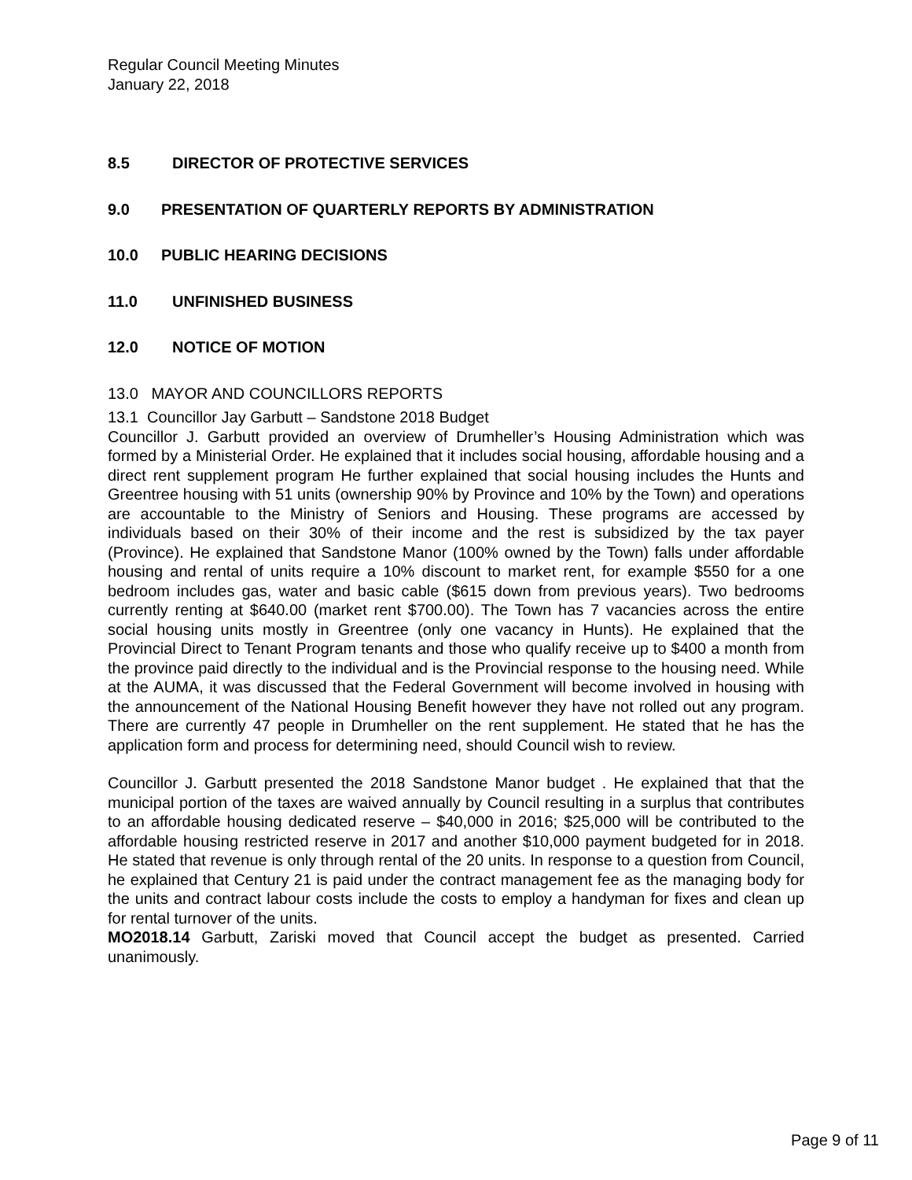Regular Council Meeting Minutes
January 22, 2018
8.5 DIRECTOR OF PROTECTIVE SERVICES
9.0 PRESENTATION OF QUARTERLY REPORTS BY ADMINISTRATION
10.0 PUBLIC HEARING DECISIONS
11.0 UNFINISHED BUSINESS
12.0 NOTICE OF MOTION
13.0 MAYOR AND COUNCILLORS REPORTS
13.1 Councillor Jay Garbutt – Sandstone 2018 Budget
Councillor J. Garbutt provided an overview of Drumheller’s Housing Administration which was formed by a Ministerial Order. He explained that it includes social housing, affordable housing and a direct rent supplement program He further explained that social housing includes the Hunts and Greentree housing with 51 units (ownership 90% by Province and 10% by the Town) and operations are accountable to the Ministry of Seniors and Housing. These programs are accessed by individuals based on their 30% of their income and the rest is subsidized by the tax payer (Province). He explained that Sandstone Manor (100% owned by the Town) falls under affordable housing and rental of units require a 10% discount to market rent, for example $550 for a one bedroom includes gas, water and basic cable ($615 down from previous years). Two bedrooms currently renting at $640.00 (market rent $700.00). The Town has 7 vacancies across the entire social housing units mostly in Greentree (only one vacancy in Hunts). He explained that the Provincial Direct to Tenant Program tenants and those who qualify receive up to $400 a month from the province paid directly to the individual and is the Provincial response to the housing need. While at the AUMA, it was discussed that the Federal Government will become involved in housing with the announcement of the National Housing Benefit however they have not rolled out any program. There are currently 47 people in Drumheller on the rent supplement. He stated that he has the application form and process for determining need, should Council wish to review.
Councillor J. Garbutt presented the 2018 Sandstone Manor budget . He explained that that the municipal portion of the taxes are waived annually by Council resulting in a surplus that contributes to an affordable housing dedicated reserve – $40,000 in 2016; $25,000 will be contributed to the affordable housing restricted reserve in 2017 and another $10,000 payment budgeted for in 2018. He stated that revenue is only through rental of the 20 units. In response to a question from Council, he explained that Century 21 is paid under the contract management fee as the managing body for the units and contract labour costs include the costs to employ a handyman for fixes and clean up for rental turnover of the units.
MO2018.14 Garbutt, Zariski moved that Council accept the budget as presented. Carried unanimously.
Page 9 of 11